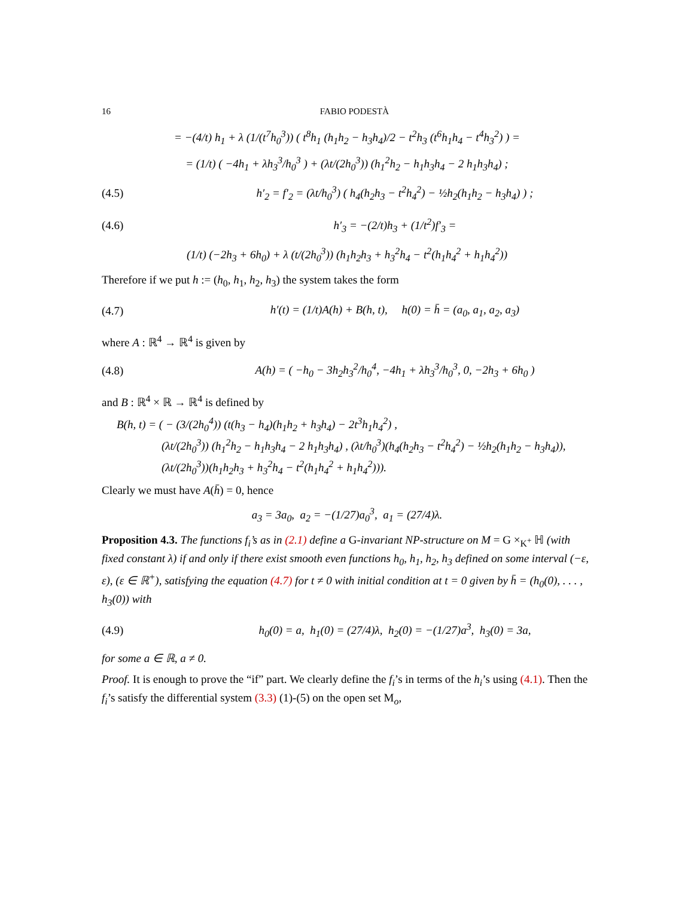16 FABIO PODESTÀ
= −(4/t) h<sub>1</sub> + λ (1/(t<sup>7</sup>h<sub>0</sub><sup>3</sup>)) ( t<sup>8</sup>h<sub>1</sub> (h<sub>1</sub>h<sub>2</sub> − h<sub>3</sub>h<sub>4</sub>)/2 − t<sup>2</sup>h<sub>3</sub> (t<sup>6</sup>h<sub>1</sub>h<sub>4</sub> − t<sup>4</sup>h<sub>3</sub><sup>2</sup>) ) =
= (1/t) ( −4h<sub>1</sub> + λh<sub>3</sub><sup>3</sup>/h<sub>0</sub><sup>3</sup> ) + (λt/(2h<sub>0</sub><sup>3</sup>)) (h<sub>1</sub><sup>2</sup>h<sub>2</sub> − h<sub>1</sub>h<sub>3</sub>h<sub>4</sub> − 2 h<sub>1</sub>h<sub>3</sub>h<sub>4</sub>) ;
(4.5) h′<sub>2</sub> = f′<sub>2</sub> = (λt/h<sub>0</sub><sup>3</sup>) ( h<sub>4</sub>(h<sub>2</sub>h<sub>3</sub> − t<sup>2</sup>h<sub>4</sub><sup>2</sup>) − ½h<sub>2</sub>(h<sub>1</sub>h<sub>2</sub> − h<sub>3</sub>h<sub>4</sub>) ) ;
(4.6) h′<sub>3</sub> = −(2/t)h<sub>3</sub> + (1/t<sup>2</sup>)f′<sub>3</sub> =
(1/t) (−2h<sub>3</sub> + 6h<sub>0</sub>) + λ (t/(2h<sub>0</sub><sup>3</sup>)) (h<sub>1</sub>h<sub>2</sub>h<sub>3</sub> + h<sub>3</sub><sup>2</sup>h<sub>4</sub> − t<sup>2</sup>(h<sub>1</sub>h<sub>4</sub><sup>2</sup> + h<sub>1</sub>h<sub>4</sub><sup>2</sup>))
Therefore if we put h := (h<sub>0</sub>, h<sub>1</sub>, h<sub>2</sub>, h<sub>3</sub>) the system takes the form
(4.7) h′(t) = (1/t)A(h) + B(h, t), h(0) = h̄ = (a<sub>0</sub>, a<sub>1</sub>, a<sub>2</sub>, a<sub>3</sub>)
where A : ℝ<sup>4</sup> → ℝ<sup>4</sup> is given by
(4.8) A(h) = ( −h<sub>0</sub> − 3h<sub>2</sub>h<sub>3</sub><sup>2</sup>/h<sub>0</sub><sup>4</sup>, −4h<sub>1</sub> + λh<sub>3</sub><sup>3</sup>/h<sub>0</sub><sup>3</sup>, 0, −2h<sub>3</sub> + 6h<sub>0</sub> )
and B : ℝ<sup>4</sup> × ℝ → ℝ<sup>4</sup> is defined by
B(h, t) = ( − (3/(2h<sub>0</sub><sup>4</sup>)) (t(h<sub>3</sub> − h<sub>4</sub>)(h<sub>1</sub>h<sub>2</sub> + h<sub>3</sub>h<sub>4</sub>) − 2t<sup>3</sup>h<sub>1</sub>h<sub>4</sub><sup>2</sup>) ,
(λt/(2h<sub>0</sub><sup>3</sup>)) (h<sub>1</sub><sup>2</sup>h<sub>2</sub> − h<sub>1</sub>h<sub>3</sub>h<sub>4</sub> − 2 h<sub>1</sub>h<sub>3</sub>h<sub>4</sub>) , (λt/h<sub>0</sub><sup>3</sup>)(h<sub>4</sub>(h<sub>2</sub>h<sub>3</sub> − t<sup>2</sup>h<sub>4</sub><sup>2</sup>) − ½h<sub>2</sub>(h<sub>1</sub>h<sub>2</sub> − h<sub>3</sub>h<sub>4</sub>)),
(λt/(2h<sub>0</sub><sup>3</sup>))(h<sub>1</sub>h<sub>2</sub>h<sub>3</sub> + h<sub>3</sub><sup>2</sup>h<sub>4</sub> − t<sup>2</sup>(h<sub>1</sub>h<sub>4</sub><sup>2</sup> + h<sub>1</sub>h<sub>4</sub><sup>2</sup>))).
Clearly we must have A(h̄) = 0, hence
a<sub>3</sub> = 3a<sub>0</sub>, a<sub>2</sub> = −(1/27)a<sub>0</sub><sup>3</sup>, a<sub>1</sub> = (27/4)λ.
Proposition 4.3. The functions f<sub>i</sub>’s as in (2.1) define a G-invariant NP-structure on M = G ×<sub>K<sup>+</sup></sub> ℍ (with fixed constant λ) if and only if there exist smooth even functions h<sub>0</sub>, h<sub>1</sub>, h<sub>2</sub>, h<sub>3</sub> defined on some interval (−ε, ε), (ε ∈ ℝ<sup>+</sup>), satisfying the equation (4.7) for t ≠ 0 with initial condition at t = 0 given by h̄ = (h<sub>0</sub>(0), . . . , h<sub>3</sub>(0)) with
(4.9) h<sub>0</sub>(0) = a, h<sub>1</sub>(0) = (27/4)λ, h<sub>2</sub>(0) = −(1/27)a<sup>3</sup>, h<sub>3</sub>(0) = 3a,
for some a ∈ ℝ, a ≠ 0.
Proof. It is enough to prove the “if” part. We clearly define the f<sub>i</sub>’s in terms of the h<sub>i</sub>’s using (4.1). Then the f<sub>i</sub>’s satisfy the differential system (3.3) (1)-(5) on the open set M<sub>o</sub>,